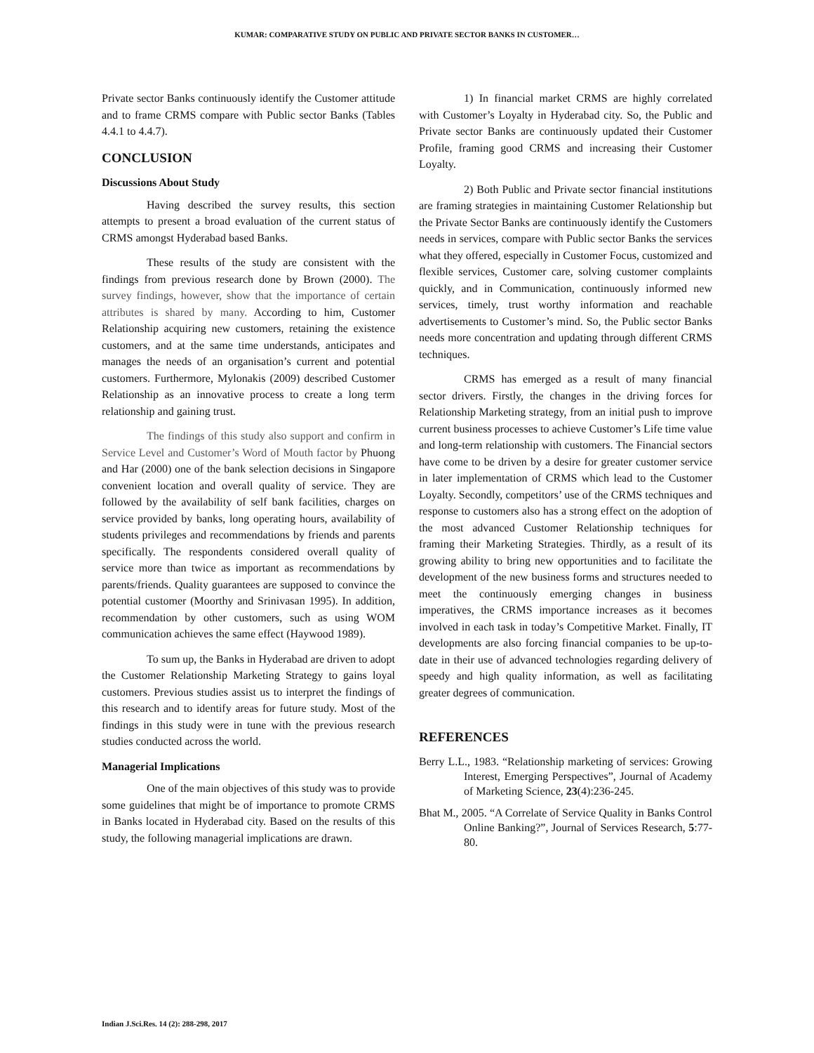KUMAR: COMPARATIVE STUDY ON PUBLIC AND PRIVATE SECTOR BANKS IN CUSTOMER…
Private sector Banks continuously identify the Customer attitude and to frame CRMS compare with Public sector Banks (Tables 4.4.1 to 4.4.7).
CONCLUSION
Discussions About Study
Having described the survey results, this section attempts to present a broad evaluation of the current status of CRMS amongst Hyderabad based Banks.
These results of the study are consistent with the findings from previous research done by Brown (2000). The survey findings, however, show that the importance of certain attributes is shared by many. According to him, Customer Relationship acquiring new customers, retaining the existence customers, and at the same time understands, anticipates and manages the needs of an organisation’s current and potential customers. Furthermore, Mylonakis (2009) described Customer Relationship as an innovative process to create a long term relationship and gaining trust.
The findings of this study also support and confirm in Service Level and Customer’s Word of Mouth factor by Phuong and Har (2000) one of the bank selection decisions in Singapore convenient location and overall quality of service. They are followed by the availability of self bank facilities, charges on service provided by banks, long operating hours, availability of students privileges and recommendations by friends and parents specifically. The respondents considered overall quality of service more than twice as important as recommendations by parents/friends. Quality guarantees are supposed to convince the potential customer (Moorthy and Srinivasan 1995). In addition, recommendation by other customers, such as using WOM communication achieves the same effect (Haywood 1989).
To sum up, the Banks in Hyderabad are driven to adopt the Customer Relationship Marketing Strategy to gains loyal customers. Previous studies assist us to interpret the findings of this research and to identify areas for future study. Most of the findings in this study were in tune with the previous research studies conducted across the world.
Managerial Implications
One of the main objectives of this study was to provide some guidelines that might be of importance to promote CRMS in Banks located in Hyderabad city. Based on the results of this study, the following managerial implications are drawn.
1) In financial market CRMS are highly correlated with Customer’s Loyalty in Hyderabad city. So, the Public and Private sector Banks are continuously updated their Customer Profile, framing good CRMS and increasing their Customer Loyalty.
2) Both Public and Private sector financial institutions are framing strategies in maintaining Customer Relationship but the Private Sector Banks are continuously identify the Customers needs in services, compare with Public sector Banks the services what they offered, especially in Customer Focus, customized and flexible services, Customer care, solving customer complaints quickly, and in Communication, continuously informed new services, timely, trust worthy information and reachable advertisements to Customer’s mind. So, the Public sector Banks needs more concentration and updating through different CRMS techniques.
CRMS has emerged as a result of many financial sector drivers. Firstly, the changes in the driving forces for Relationship Marketing strategy, from an initial push to improve current business processes to achieve Customer’s Life time value and long-term relationship with customers. The Financial sectors have come to be driven by a desire for greater customer service in later implementation of CRMS which lead to the Customer Loyalty. Secondly, competitors’ use of the CRMS techniques and response to customers also has a strong effect on the adoption of the most advanced Customer Relationship techniques for framing their Marketing Strategies. Thirdly, as a result of its growing ability to bring new opportunities and to facilitate the development of the new business forms and structures needed to meet the continuously emerging changes in business imperatives, the CRMS importance increases as it becomes involved in each task in today’s Competitive Market. Finally, IT developments are also forcing financial companies to be up-to-date in their use of advanced technologies regarding delivery of speedy and high quality information, as well as facilitating greater degrees of communication.
REFERENCES
Berry L.L., 1983. “Relationship marketing of services: Growing Interest, Emerging Perspectives”, Journal of Academy of Marketing Science, 23(4):236-245.
Bhat M., 2005. “A Correlate of Service Quality in Banks Control Online Banking?”, Journal of Services Research, 5:77-80.
Indian J.Sci.Res. 14 (2): 288-298, 2017